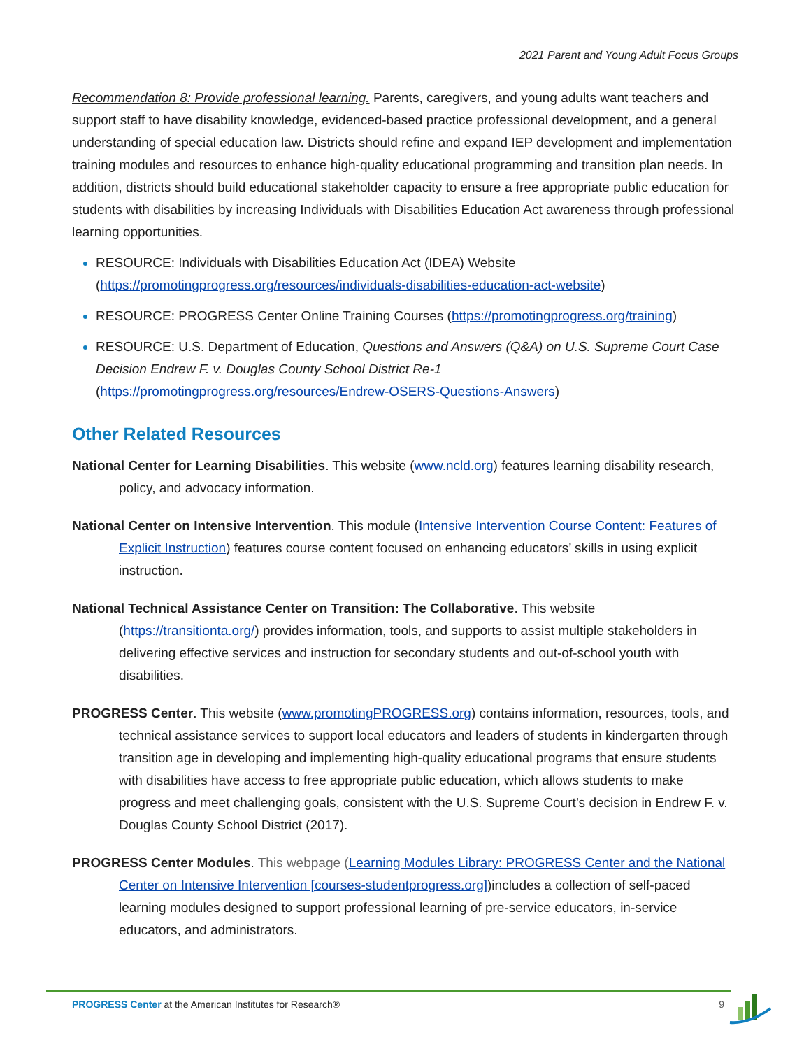2021 Parent and Young Adult Focus Groups
Recommendation 8: Provide professional learning. Parents, caregivers, and young adults want teachers and support staff to have disability knowledge, evidenced-based practice professional development, and a general understanding of special education law. Districts should refine and expand IEP development and implementation training modules and resources to enhance high-quality educational programming and transition plan needs. In addition, districts should build educational stakeholder capacity to ensure a free appropriate public education for students with disabilities by increasing Individuals with Disabilities Education Act awareness through professional learning opportunities.
RESOURCE: Individuals with Disabilities Education Act (IDEA) Website (https://promotingprogress.org/resources/individuals-disabilities-education-act-website)
RESOURCE: PROGRESS Center Online Training Courses (https://promotingprogress.org/training)
RESOURCE: U.S. Department of Education, Questions and Answers (Q&A) on U.S. Supreme Court Case Decision Endrew F. v. Douglas County School District Re-1 (https://promotingprogress.org/resources/Endrew-OSERS-Questions-Answers)
Other Related Resources
National Center for Learning Disabilities. This website (www.ncld.org) features learning disability research, policy, and advocacy information.
National Center on Intensive Intervention. This module (Intensive Intervention Course Content: Features of Explicit Instruction) features course content focused on enhancing educators’ skills in using explicit instruction.
National Technical Assistance Center on Transition: The Collaborative. This website (https://transitionta.org/) provides information, tools, and supports to assist multiple stakeholders in delivering effective services and instruction for secondary students and out-of-school youth with disabilities.
PROGRESS Center. This website (www.promotingPROGRESS.org) contains information, resources, tools, and technical assistance services to support local educators and leaders of students in kindergarten through transition age in developing and implementing high-quality educational programs that ensure students with disabilities have access to free appropriate public education, which allows students to make progress and meet challenging goals, consistent with the U.S. Supreme Court’s decision in Endrew F. v. Douglas County School District (2017).
PROGRESS Center Modules. This webpage (Learning Modules Library: PROGRESS Center and the National Center on Intensive Intervention [courses-studentprogress.org])includes a collection of self-paced learning modules designed to support professional learning of pre-service educators, in-service educators, and administrators.
PROGRESS Center at the American Institutes for Research® 9